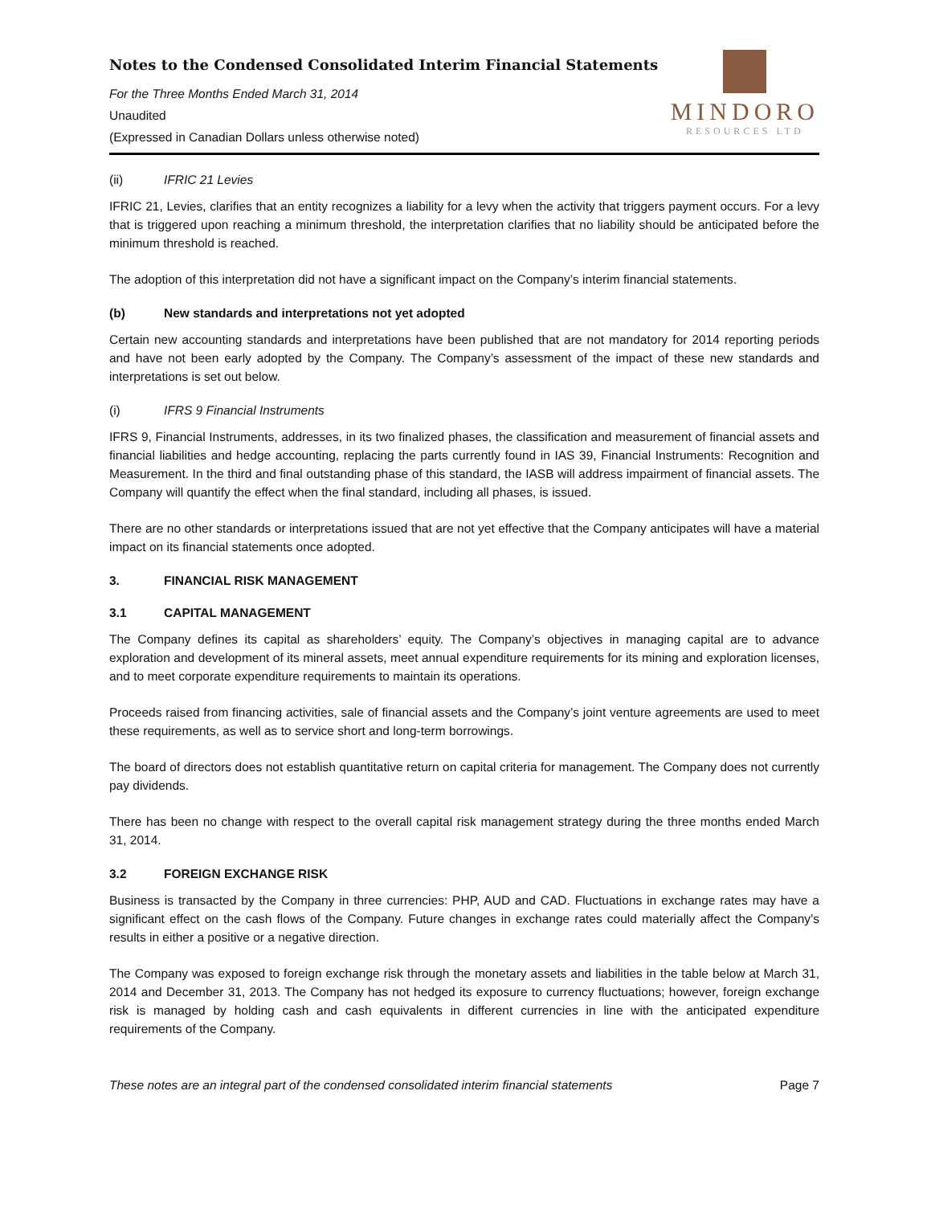Notes to the Condensed Consolidated Interim Financial Statements
For the Three Months Ended March 31, 2014
Unaudited
(Expressed in Canadian Dollars unless otherwise noted)
MINDORO
RESOURCES LTD
(ii) IFRIC 21 Levies
IFRIC 21, Levies, clarifies that an entity recognizes a liability for a levy when the activity that triggers payment occurs. For a levy that is triggered upon reaching a minimum threshold, the interpretation clarifies that no liability should be anticipated before the minimum threshold is reached.
The adoption of this interpretation did not have a significant impact on the Company’s interim financial statements.
(b) New standards and interpretations not yet adopted
Certain new accounting standards and interpretations have been published that are not mandatory for 2014 reporting periods and have not been early adopted by the Company. The Company’s assessment of the impact of these new standards and interpretations is set out below.
(i) IFRS 9 Financial Instruments
IFRS 9, Financial Instruments, addresses, in its two finalized phases, the classification and measurement of financial assets and financial liabilities and hedge accounting, replacing the parts currently found in IAS 39, Financial Instruments: Recognition and Measurement. In the third and final outstanding phase of this standard, the IASB will address impairment of financial assets. The Company will quantify the effect when the final standard, including all phases, is issued.
There are no other standards or interpretations issued that are not yet effective that the Company anticipates will have a material impact on its financial statements once adopted.
3. FINANCIAL RISK MANAGEMENT
3.1 CAPITAL MANAGEMENT
The Company defines its capital as shareholders’ equity. The Company’s objectives in managing capital are to advance exploration and development of its mineral assets, meet annual expenditure requirements for its mining and exploration licenses, and to meet corporate expenditure requirements to maintain its operations.
Proceeds raised from financing activities, sale of financial assets and the Company’s joint venture agreements are used to meet these requirements, as well as to service short and long-term borrowings.
The board of directors does not establish quantitative return on capital criteria for management. The Company does not currently pay dividends.
There has been no change with respect to the overall capital risk management strategy during the three months ended March 31, 2014.
3.2 FOREIGN EXCHANGE RISK
Business is transacted by the Company in three currencies: PHP, AUD and CAD. Fluctuations in exchange rates may have a significant effect on the cash flows of the Company. Future changes in exchange rates could materially affect the Company’s results in either a positive or a negative direction.
The Company was exposed to foreign exchange risk through the monetary assets and liabilities in the table below at March 31, 2014 and December 31, 2013. The Company has not hedged its exposure to currency fluctuations; however, foreign exchange risk is managed by holding cash and cash equivalents in different currencies in line with the anticipated expenditure requirements of the Company.
These notes are an integral part of the condensed consolidated interim financial statements Page 7